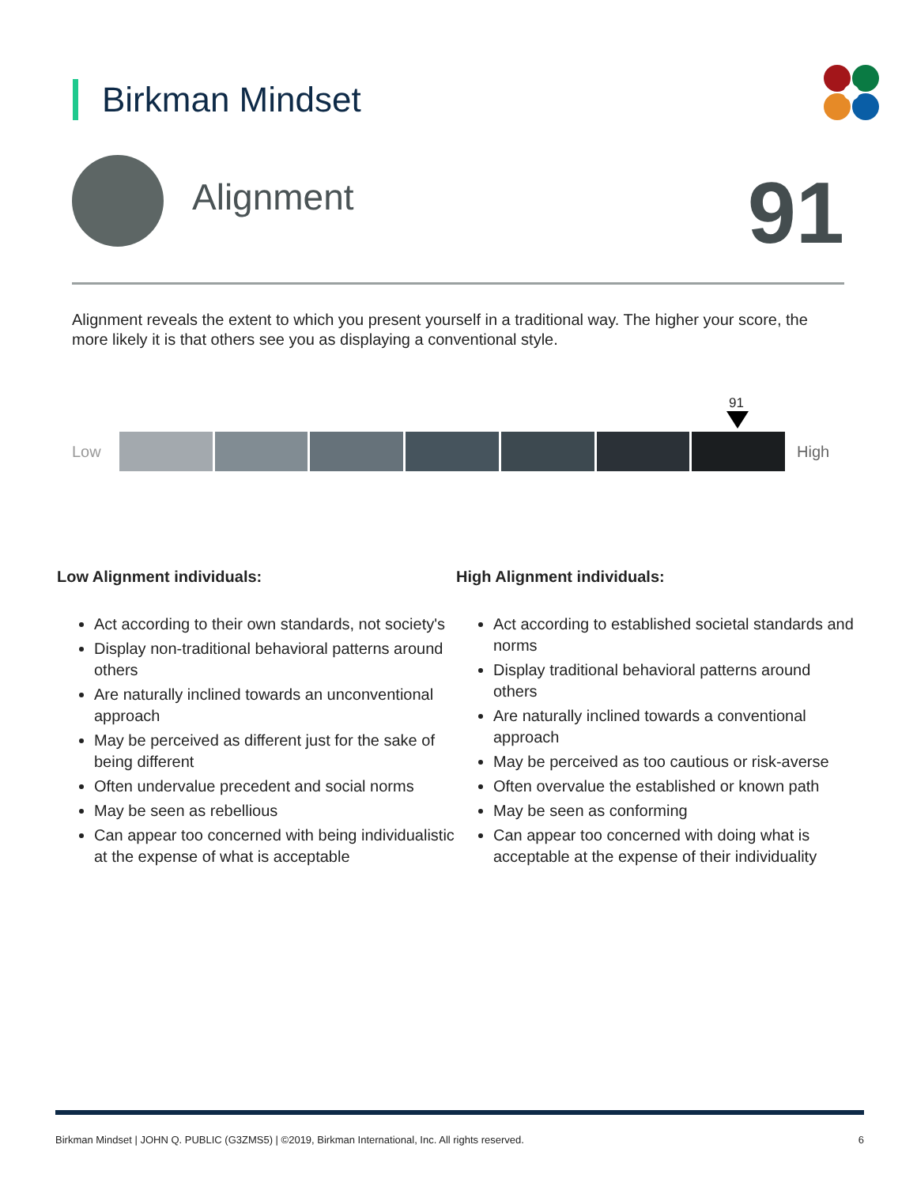Birkman Mindset
Alignment 91
Alignment reveals the extent to which you present yourself in a traditional way. The higher your score, the more likely it is that others see you as displaying a conventional style.
91
Low High
Low Alignment individuals:
Act according to their own standards, not society's
Display non-traditional behavioral patterns around others
Are naturally inclined towards an unconventional approach
May be perceived as different just for the sake of being different
Often undervalue precedent and social norms
May be seen as rebellious
Can appear too concerned with being individualistic at the expense of what is acceptable
High Alignment individuals:
Act according to established societal standards and norms
Display traditional behavioral patterns around others
Are naturally inclined towards a conventional approach
May be perceived as too cautious or risk-averse
Often overvalue the established or known path
May be seen as conforming
Can appear too concerned with doing what is acceptable at the expense of their individuality
Birkman Mindset | JOHN Q. PUBLIC (G3ZMS5) | ©2019, Birkman International, Inc. All rights reserved. 6